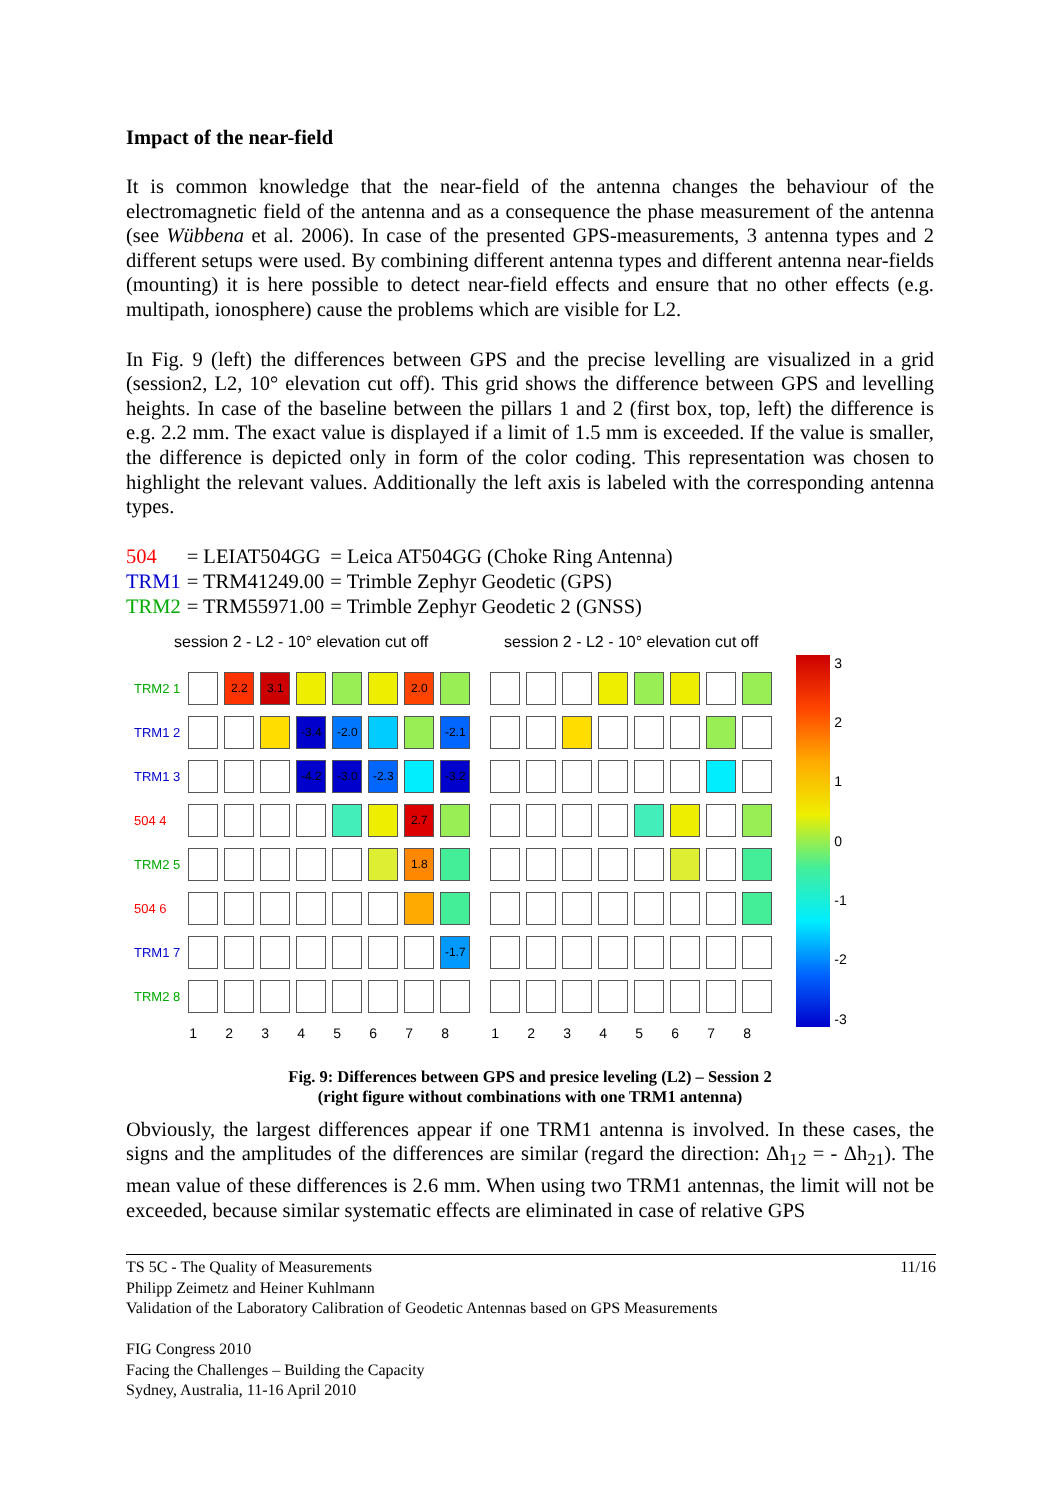Impact of the near-field
It is common knowledge that the near-field of the antenna changes the behaviour of the electromagnetic field of the antenna and as a consequence the phase measurement of the antenna (see Wübbena et al. 2006). In case of the presented GPS-measurements, 3 antenna types and 2 different setups were used. By combining different antenna types and different antenna near-fields (mounting) it is here possible to detect near-field effects and ensure that no other effects (e.g. multipath, ionosphere) cause the problems which are visible for L2.
In Fig. 9 (left) the differences between GPS and the precise levelling are visualized in a grid (session2, L2, 10° elevation cut off). This grid shows the difference between GPS and levelling heights. In case of the baseline between the pillars 1 and 2 (first box, top, left) the difference is e.g. 2.2 mm. The exact value is displayed if a limit of 1.5 mm is exceeded. If the value is smaller, the difference is depicted only in form of the color coding. This representation was chosen to highlight the relevant values. Additionally the left axis is labeled with the corresponding antenna types.
| 504 | = LEIAT504GG | = Leica AT504GG (Choke Ring Antenna) |
| TRM1 | = TRM41249.00 | = Trimble Zephyr Geodetic (GPS) |
| TRM2 | = TRM55971.00 | = Trimble Zephyr Geodetic 2 (GNSS) |
session 2 - L2 - 10° elevation cut off
| TRM2 1 | | 2.2 | 3.1 | | | | 2.0 | |
| TRM1 2 | | | | -3.4 | -2.0 | | | -2.1 |
| TRM1 3 | | | | -4.2 | -3.0 | -2.3 | | -3.2 |
| 504 4 | | | | | | | 2.7 | |
| TRM2 5 | | | | | | | 1.8 | |
| 504 6 | | | | | | | | |
| TRM1 7 | | | | | | | | -1.7 |
| TRM2 8 | | | | | | | | |
| | 1 | 2 | 3 | 4 | 5 | 6 | 7 | 8 |
session 2 - L2 - 10° elevation cut off
| 1 | 2 | 3 | 4 | 5 | 6 | 7 | 8 |
3210
-1
-2
-3
Fig. 9: Differences between GPS and presice leveling (L2) – Session 2
(right figure without combinations with one TRM1 antenna)
Obviously, the largest differences appear if one TRM1 antenna is involved. In these cases, the signs and the amplitudes of the differences are similar (regard the direction: Δh<sub>12</sub> = - Δh<sub>21</sub>). The mean value of these differences is 2.6 mm. When using two TRM1 antennas, the limit will not be exceeded, because similar systematic effects are eliminated in case of relative GPS
TS 5C - The Quality of Measurements 11/16
Philipp Zeimetz and Heiner Kuhlmann
Validation of the Laboratory Calibration of Geodetic Antennas based on GPS Measurements
FIG Congress 2010
Facing the Challenges – Building the Capacity
Sydney, Australia, 11-16 April 2010